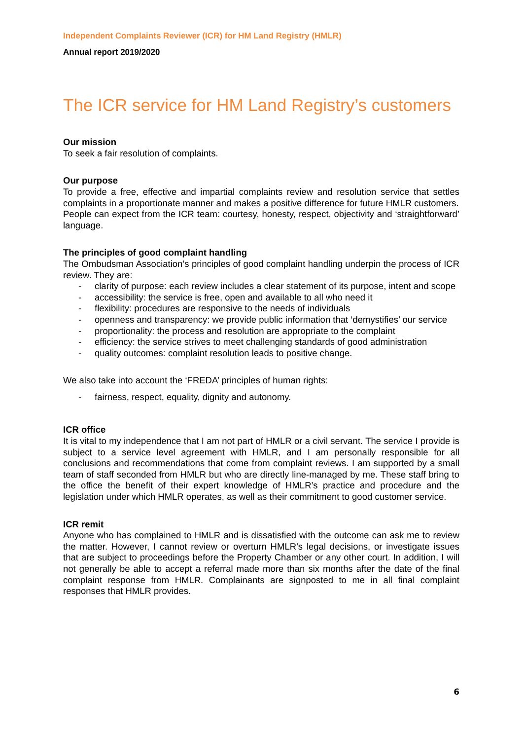Independent Complaints Reviewer (ICR) for HM Land Registry (HMLR)
Annual report 2019/2020
The ICR service for HM Land Registry’s customers
Our mission
To seek a fair resolution of complaints.
Our purpose
To provide a free, effective and impartial complaints review and resolution service that settles complaints in a proportionate manner and makes a positive difference for future HMLR customers.
People can expect from the ICR team: courtesy, honesty, respect, objectivity and ‘straightforward’ language.
The principles of good complaint handling
The Ombudsman Association’s principles of good complaint handling underpin the process of ICR review. They are:
- clarity of purpose: each review includes a clear statement of its purpose, intent and scope
- accessibility: the service is free, open and available to all who need it
- flexibility: procedures are responsive to the needs of individuals
- openness and transparency: we provide public information that ‘demystifies’ our service
- proportionality: the process and resolution are appropriate to the complaint
- efficiency: the service strives to meet challenging standards of good administration
- quality outcomes: complaint resolution leads to positive change.
We also take into account the ‘FREDA’ principles of human rights:
- fairness, respect, equality, dignity and autonomy.
ICR office
It is vital to my independence that I am not part of HMLR or a civil servant. The service I provide is subject to a service level agreement with HMLR, and I am personally responsible for all conclusions and recommendations that come from complaint reviews. I am supported by a small team of staff seconded from HMLR but who are directly line-managed by me. These staff bring to the office the benefit of their expert knowledge of HMLR’s practice and procedure and the legislation under which HMLR operates, as well as their commitment to good customer service.
ICR remit
Anyone who has complained to HMLR and is dissatisfied with the outcome can ask me to review the matter. However, I cannot review or overturn HMLR’s legal decisions, or investigate issues that are subject to proceedings before the Property Chamber or any other court. In addition, I will not generally be able to accept a referral made more than six months after the date of the final complaint response from HMLR. Complainants are signposted to me in all final complaint responses that HMLR provides.
6